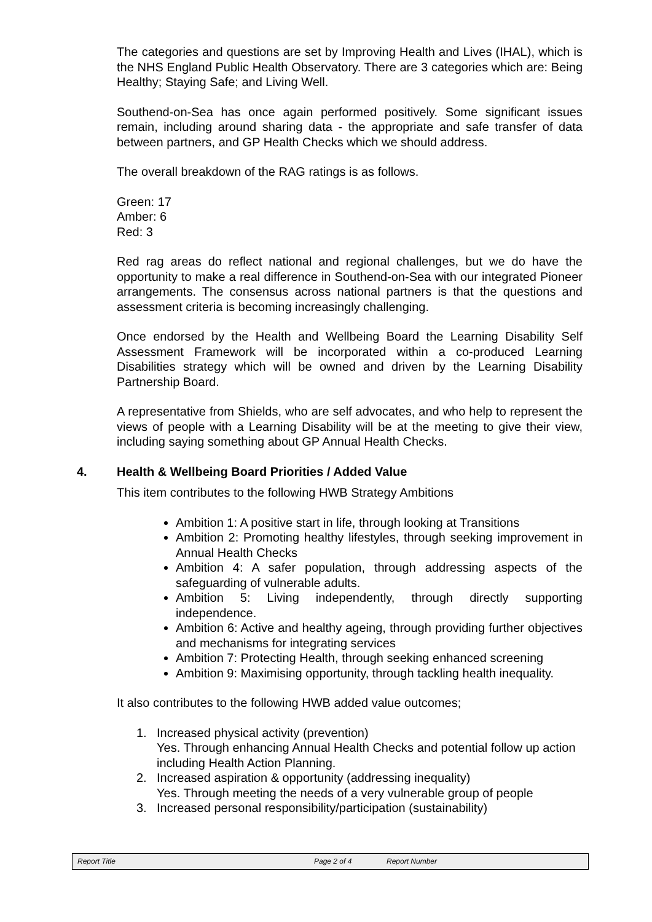The categories and questions are set by Improving Health and Lives (IHAL), which is the NHS England Public Health Observatory. There are 3 categories which are: Being Healthy; Staying Safe; and Living Well.
Southend-on-Sea has once again performed positively. Some significant issues remain, including around sharing data - the appropriate and safe transfer of data between partners, and GP Health Checks which we should address.
The overall breakdown of the RAG ratings is as follows.
Green: 17
Amber: 6
Red: 3
Red rag areas do reflect national and regional challenges, but we do have the opportunity to make a real difference in Southend-on-Sea with our integrated Pioneer arrangements. The consensus across national partners is that the questions and assessment criteria is becoming increasingly challenging.
Once endorsed by the Health and Wellbeing Board the Learning Disability Self Assessment Framework will be incorporated within a co-produced Learning Disabilities strategy which will be owned and driven by the Learning Disability Partnership Board.
A representative from Shields, who are self advocates, and who help to represent the views of people with a Learning Disability will be at the meeting to give their view, including saying something about GP Annual Health Checks.
4. Health & Wellbeing Board Priorities / Added Value
This item contributes to the following HWB Strategy Ambitions
Ambition 1: A positive start in life, through looking at Transitions
Ambition 2: Promoting healthy lifestyles, through seeking improvement in Annual Health Checks
Ambition 4: A safer population, through addressing aspects of the safeguarding of vulnerable adults.
Ambition 5: Living independently, through directly supporting independence.
Ambition 6: Active and healthy ageing, through providing further objectives and mechanisms for integrating services
Ambition 7: Protecting Health, through seeking enhanced screening
Ambition 9: Maximising opportunity, through tackling health inequality.
It also contributes to the following HWB added value outcomes;
1. Increased physical activity (prevention)
Yes. Through enhancing Annual Health Checks and potential follow up action including Health Action Planning.
2. Increased aspiration & opportunity (addressing inequality)
Yes. Through meeting the needs of a very vulnerable group of people
3. Increased personal responsibility/participation (sustainability)
Report Title Page 2 of 4 Report Number